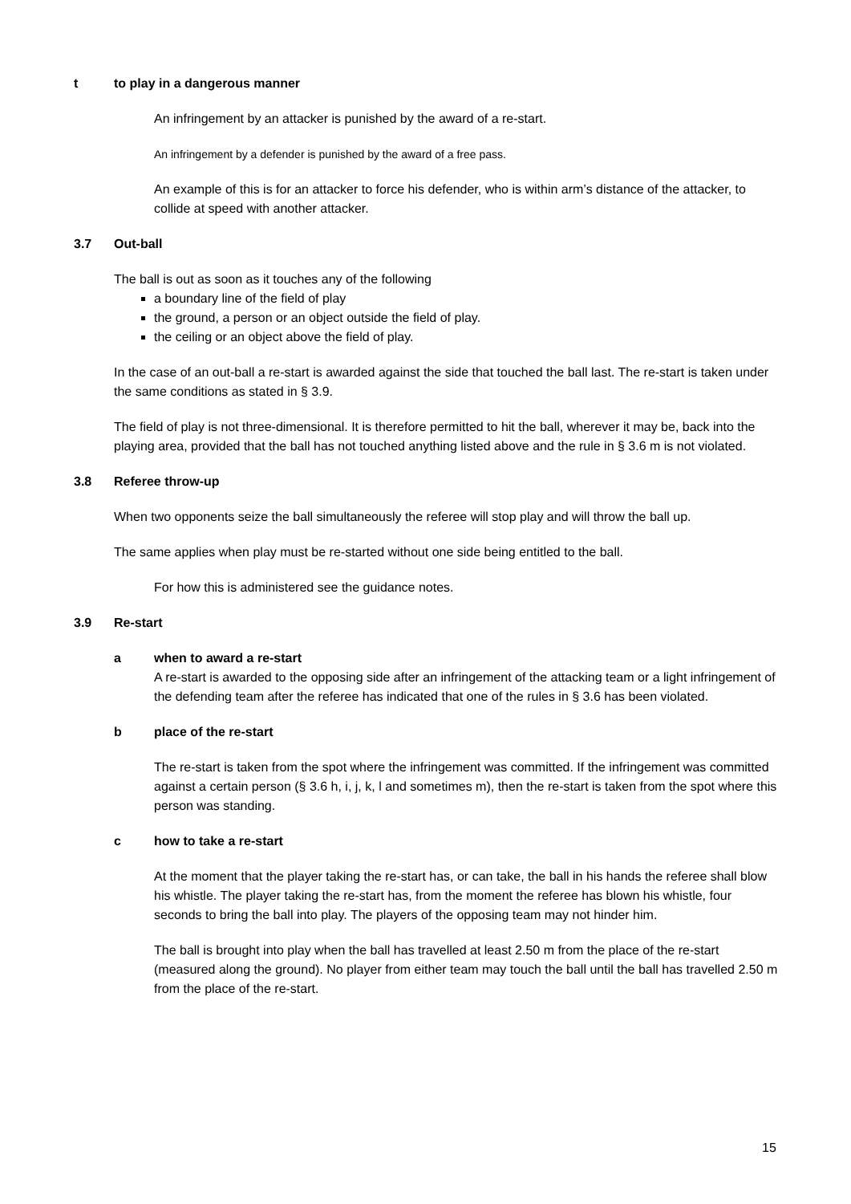t to play in a dangerous manner
An infringement by an attacker is punished by the award of a re-start.
An infringement by a defender is punished by the award of a free pass.
An example of this is for an attacker to force his defender, who is within arm’s distance of the attacker, to collide at speed with another attacker.
3.7 Out-ball
The ball is out as soon as it touches any of the following
a boundary line of the field of play
the ground, a person or an object outside the field of play.
the ceiling or an object above the field of play.
In the case of an out-ball a re-start is awarded against the side that touched the ball last. The re-start is taken under the same conditions as stated in § 3.9.
The field of play is not three-dimensional. It is therefore permitted to hit the ball, wherever it may be, back into the playing area, provided that the ball has not touched anything listed above and the rule in § 3.6 m is not violated.
3.8 Referee throw-up
When two opponents seize the ball simultaneously the referee will stop play and will throw the ball up.
The same applies when play must be re-started without one side being entitled to the ball.
For how this is administered see the guidance notes.
3.9 Re-start
a when to award a re-start
A re-start is awarded to the opposing side after an infringement of the attacking team or a light infringement of the defending team after the referee has indicated that one of the rules in § 3.6 has been violated.
b place of the re-start
The re-start is taken from the spot where the infringement was committed. If the infringement was committed against a certain person (§ 3.6 h, i, j, k, l and sometimes m), then the re-start is taken from the spot where this person was standing.
c how to take a re-start
At the moment that the player taking the re-start has, or can take, the ball in his hands the referee shall blow his whistle. The player taking the re-start has, from the moment the referee has blown his whistle, four seconds to bring the ball into play. The players of the opposing team may not hinder him.
The ball is brought into play when the ball has travelled at least 2.50 m from the place of the re-start (measured along the ground). No player from either team may touch the ball until the ball has travelled 2.50 m from the place of the re-start.
15